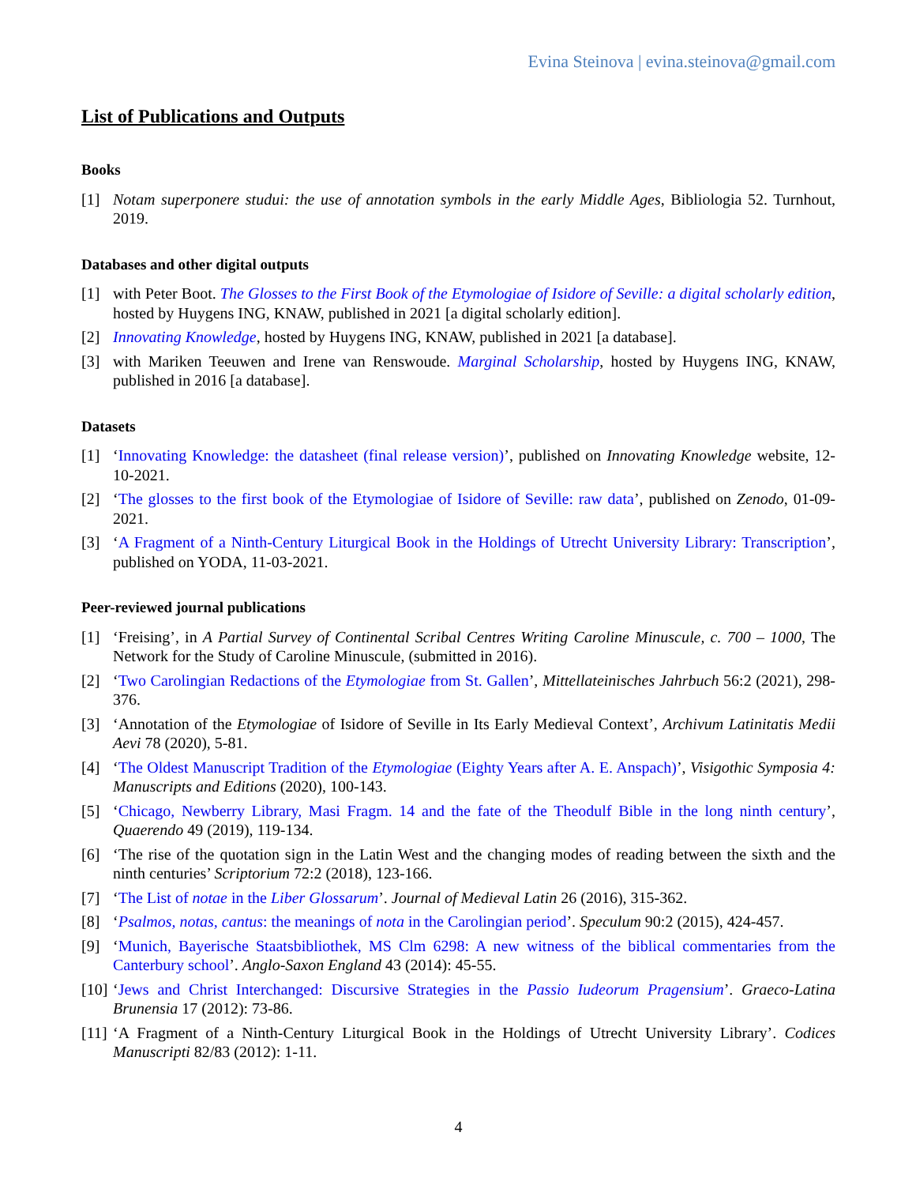Evina Steinova | evina.steinova@gmail.com
List of Publications and Outputs
Books
[1] Notam superponere studui: the use of annotation symbols in the early Middle Ages, Bibliologia 52. Turnhout, 2019.
Databases and other digital outputs
[1] with Peter Boot. The Glosses to the First Book of the Etymologiae of Isidore of Seville: a digital scholarly edition, hosted by Huygens ING, KNAW, published in 2021 [a digital scholarly edition].
[2] Innovating Knowledge, hosted by Huygens ING, KNAW, published in 2021 [a database].
[3] with Mariken Teeuwen and Irene van Renswoude. Marginal Scholarship, hosted by Huygens ING, KNAW, published in 2016 [a database].
Datasets
[1] ‘Innovating Knowledge: the datasheet (final release version)’, published on Innovating Knowledge website, 12-10-2021.
[2] ‘The glosses to the first book of the Etymologiae of Isidore of Seville: raw data’, published on Zenodo, 01-09-2021.
[3] ‘A Fragment of a Ninth-Century Liturgical Book in the Holdings of Utrecht University Library: Transcription’, published on YODA, 11-03-2021.
Peer-reviewed journal publications
[1] ‘Freising’, in A Partial Survey of Continental Scribal Centres Writing Caroline Minuscule, c. 700 – 1000, The Network for the Study of Caroline Minuscule, (submitted in 2016).
[2] ‘Two Carolingian Redactions of the Etymologiae from St. Gallen’, Mittellateinisches Jahrbuch 56:2 (2021), 298-376.
[3] ‘Annotation of the Etymologiae of Isidore of Seville in Its Early Medieval Context’, Archivum Latinitatis Medii Aevi 78 (2020), 5-81.
[4] ‘The Oldest Manuscript Tradition of the Etymologiae (Eighty Years after A. E. Anspach)’, Visigothic Symposia 4: Manuscripts and Editions (2020), 100-143.
[5] ‘Chicago, Newberry Library, Masi Fragm. 14 and the fate of the Theodulf Bible in the long ninth century’, Quaerendo 49 (2019), 119-134.
[6] ‘The rise of the quotation sign in the Latin West and the changing modes of reading between the sixth and the ninth centuries’ Scriptorium 72:2 (2018), 123-166.
[7] ‘The List of notae in the Liber Glossarum’. Journal of Medieval Latin 26 (2016), 315-362.
[8] ‘Psalmos, notas, cantus: the meanings of nota in the Carolingian period’. Speculum 90:2 (2015), 424-457.
[9] ‘Munich, Bayerische Staatsbibliothek, MS Clm 6298: A new witness of the biblical commentaries from the Canterbury school’. Anglo-Saxon England 43 (2014): 45-55.
[10] ‘Jews and Christ Interchanged: Discursive Strategies in the Passio Iudeorum Pragensium’. Graeco-Latina Brunensia 17 (2012): 73-86.
[11] ‘A Fragment of a Ninth-Century Liturgical Book in the Holdings of Utrecht University Library’. Codices Manuscripti 82/83 (2012): 1-11.
4